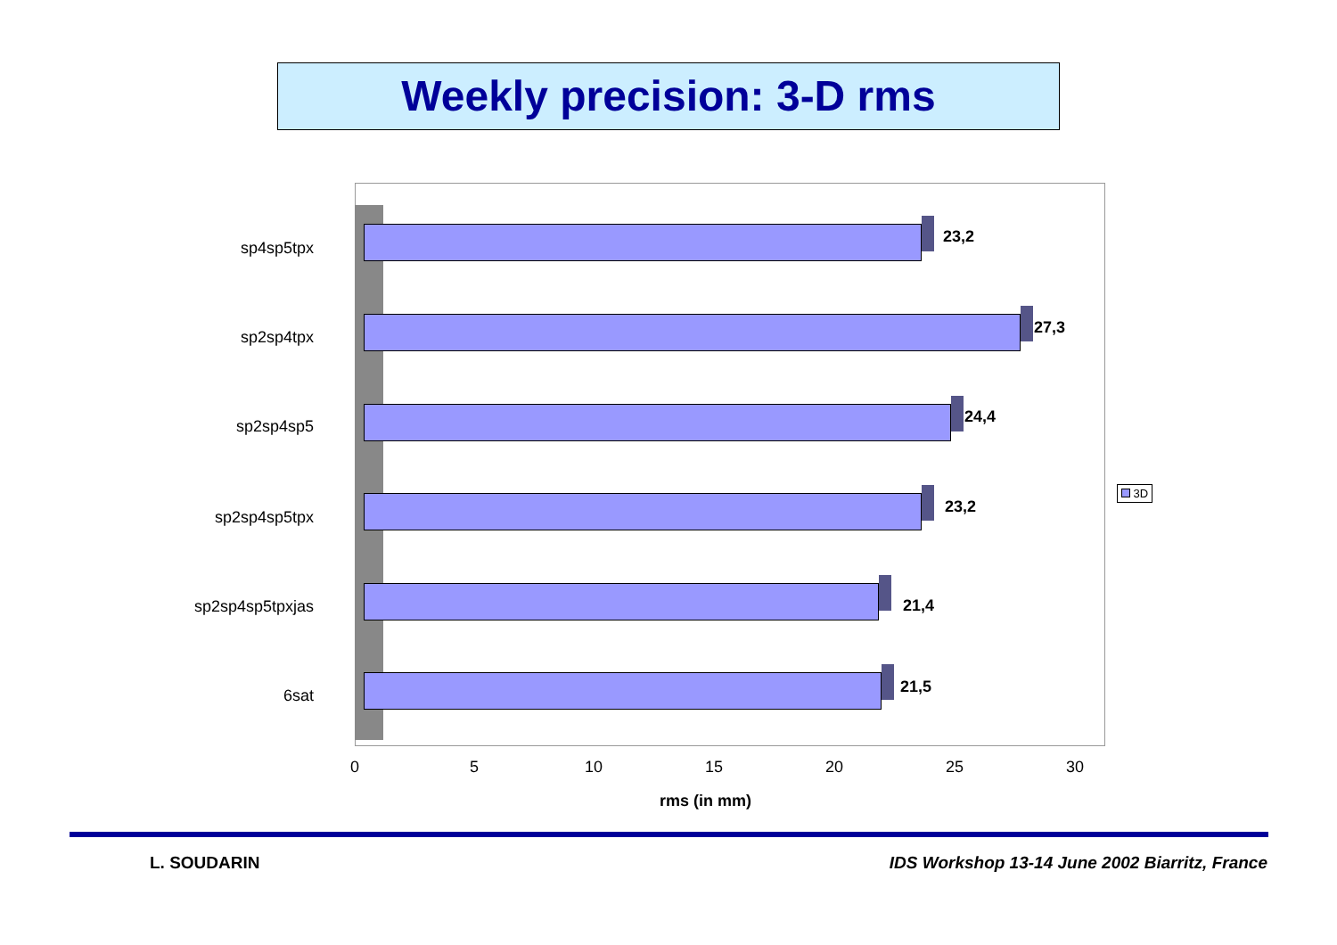Weekly precision: 3-D rms
sp4sp5tpx
23,2
sp2sp4tpx
27,3
sp2sp4sp5
24,4
sp2sp4sp5tpx
23,2
sp2sp4sp5tpxjas 21,4
6sat 21,5
0 5 10 15 20 25 30
rms (in mm)
3D
L. SOUDARIN
IDS Workshop 13-14 June 2002 Biarritz, France